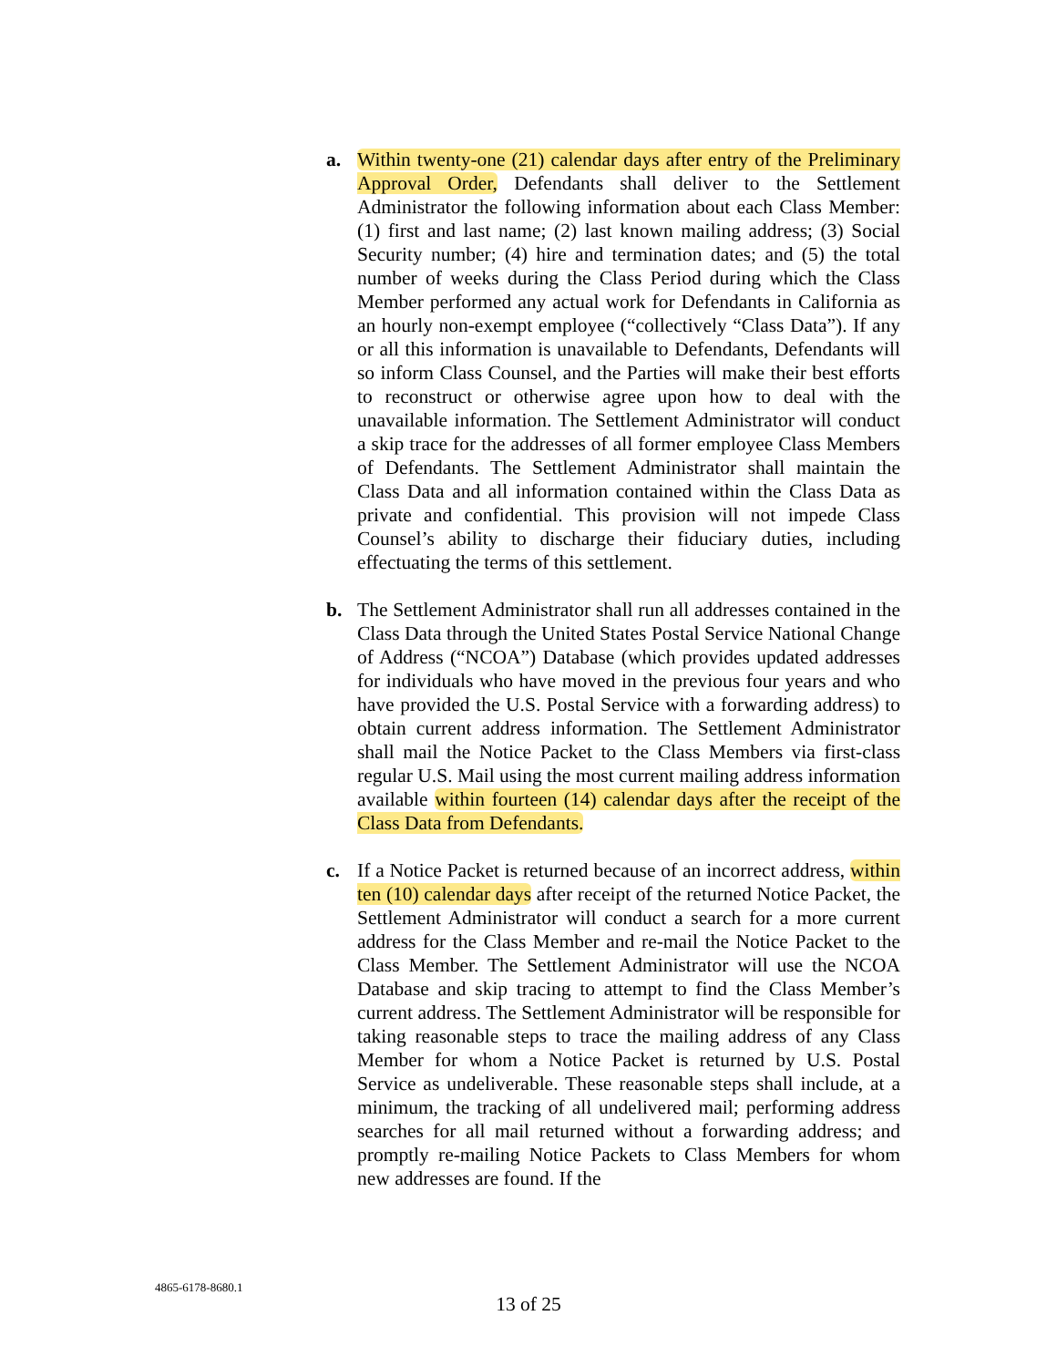a. Within twenty-one (21) calendar days after entry of the Preliminary Approval Order, Defendants shall deliver to the Settlement Administrator the following information about each Class Member: (1) first and last name; (2) last known mailing address; (3) Social Security number; (4) hire and termination dates; and (5) the total number of weeks during the Class Period during which the Class Member performed any actual work for Defendants in California as an hourly non-exempt employee (“collectively “Class Data”). If any or all this information is unavailable to Defendants, Defendants will so inform Class Counsel, and the Parties will make their best efforts to reconstruct or otherwise agree upon how to deal with the unavailable information. The Settlement Administrator will conduct a skip trace for the addresses of all former employee Class Members of Defendants. The Settlement Administrator shall maintain the Class Data and all information contained within the Class Data as private and confidential. This provision will not impede Class Counsel’s ability to discharge their fiduciary duties, including effectuating the terms of this settlement.
b. The Settlement Administrator shall run all addresses contained in the Class Data through the United States Postal Service National Change of Address (“NCOA”) Database (which provides updated addresses for individuals who have moved in the previous four years and who have provided the U.S. Postal Service with a forwarding address) to obtain current address information. The Settlement Administrator shall mail the Notice Packet to the Class Members via first-class regular U.S. Mail using the most current mailing address information available within fourteen (14) calendar days after the receipt of the Class Data from Defendants.
c. If a Notice Packet is returned because of an incorrect address, within ten (10) calendar days after receipt of the returned Notice Packet, the Settlement Administrator will conduct a search for a more current address for the Class Member and re-mail the Notice Packet to the Class Member. The Settlement Administrator will use the NCOA Database and skip tracing to attempt to find the Class Member’s current address. The Settlement Administrator will be responsible for taking reasonable steps to trace the mailing address of any Class Member for whom a Notice Packet is returned by U.S. Postal Service as undeliverable. These reasonable steps shall include, at a minimum, the tracking of all undelivered mail; performing address searches for all mail returned without a forwarding address; and promptly re-mailing Notice Packets to Class Members for whom new addresses are found. If the
4865-6178-8680.1
13 of 25